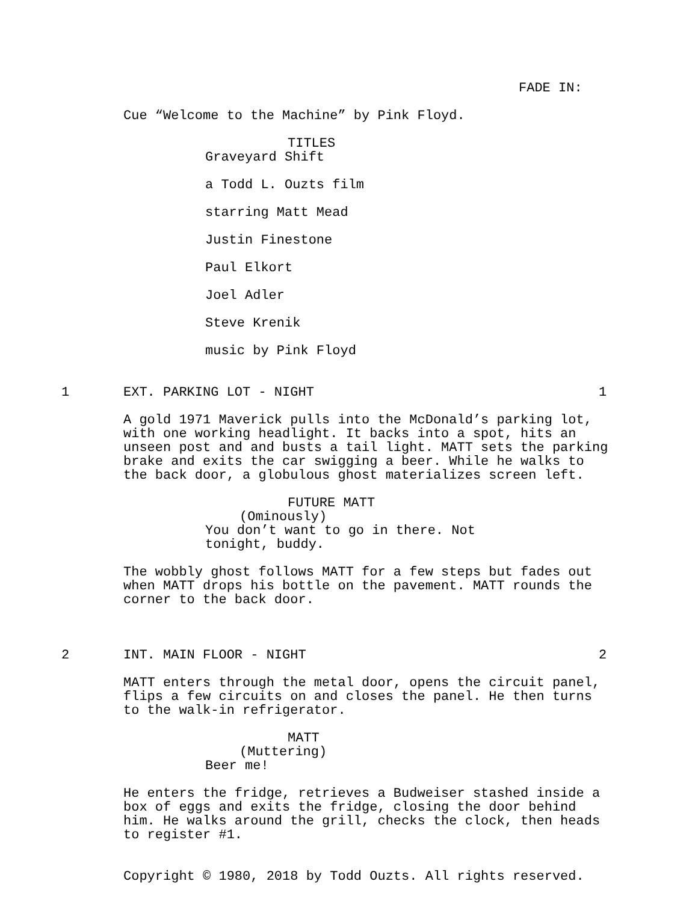FADE IN:
Cue “Welcome to the Machine” by Pink Floyd.
TITLES
Graveyard Shift
a Todd L. Ouzts film
starring Matt Mead
Justin Finestone
Paul Elkort
Joel Adler
Steve Krenik
music by Pink Floyd
1 EXT. PARKING LOT - NIGHT 1
A gold 1971 Maverick pulls into the McDonald’s parking lot, with one working headlight. It backs into a spot, hits an unseen post and and busts a tail light. MATT sets the parking brake and exits the car swigging a beer. While he walks to the back door, a globulous ghost materializes screen left.
FUTURE MATT
(Ominously)
You don’t want to go in there. Not tonight, buddy.
The wobbly ghost follows MATT for a few steps but fades out when MATT drops his bottle on the pavement. MATT rounds the corner to the back door.
2 INT. MAIN FLOOR - NIGHT 2
MATT enters through the metal door, opens the circuit panel, flips a few circuits on and closes the panel. He then turns to the walk-in refrigerator.
MATT
(Muttering)
Beer me!
He enters the fridge, retrieves a Budweiser stashed inside a box of eggs and exits the fridge, closing the door behind him. He walks around the grill, checks the clock, then heads to register #1.
Copyright © 1980, 2018 by Todd Ouzts. All rights reserved.